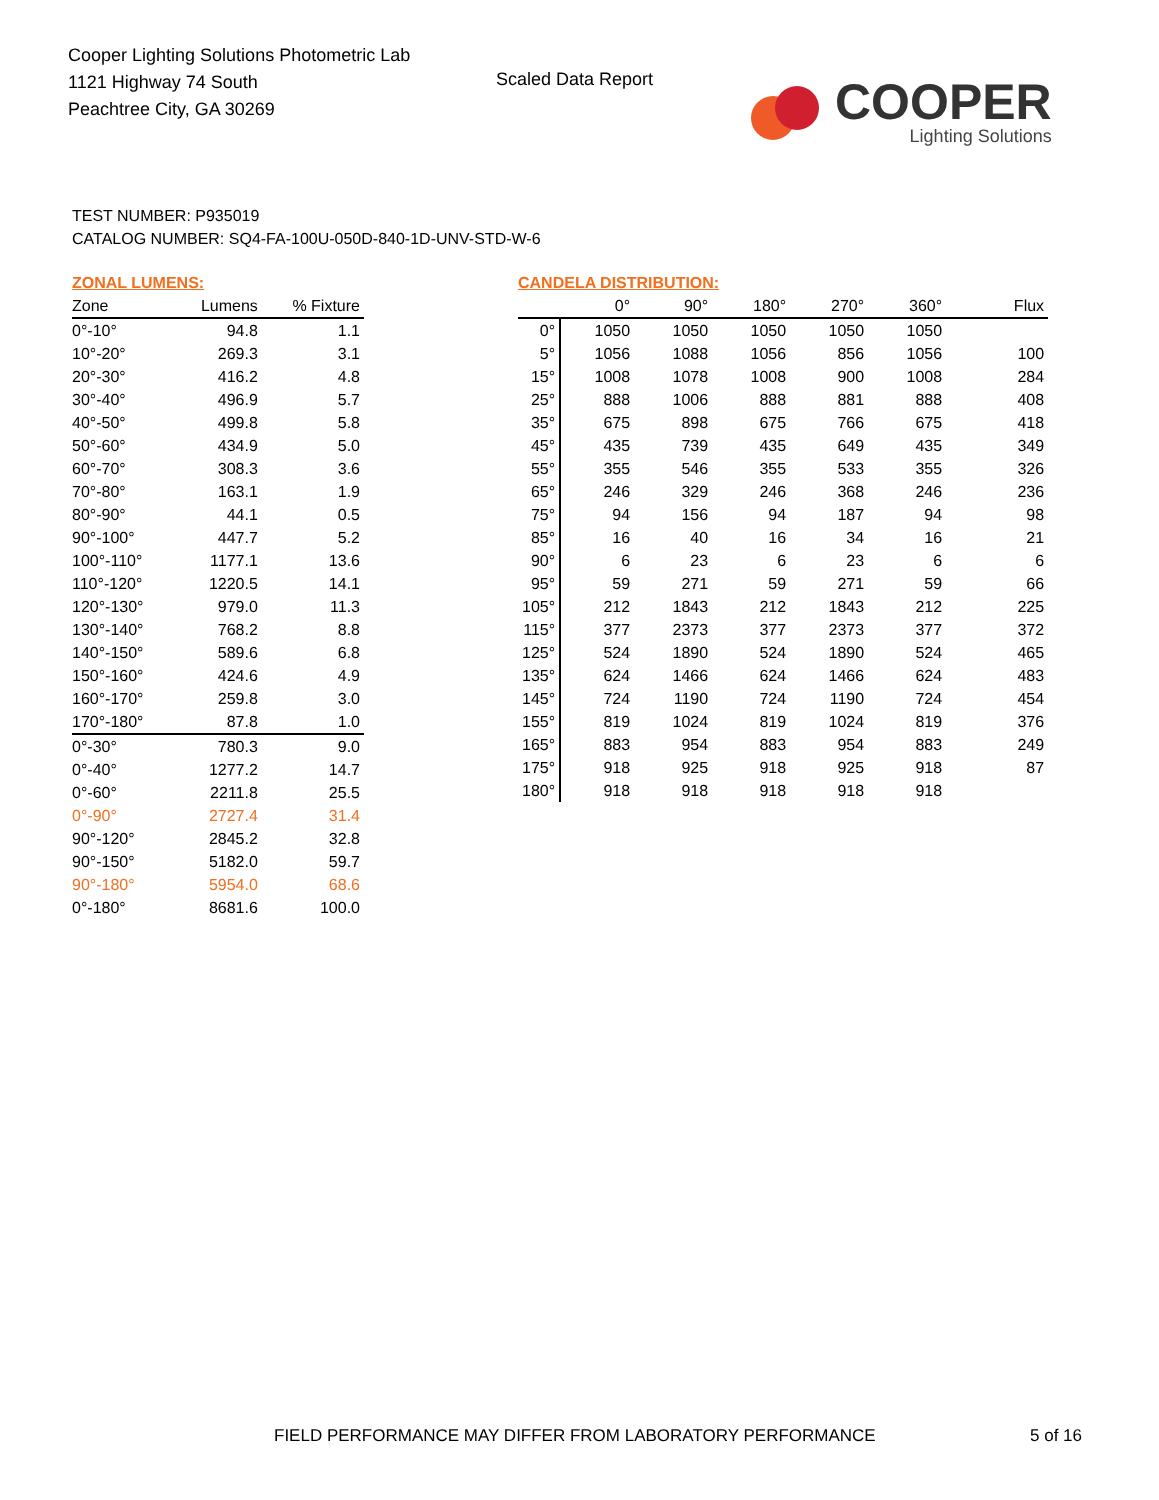Cooper Lighting Solutions Photometric Lab
1121 Highway 74 South
Peachtree City, GA 30269
Scaled Data Report
COOPER
Lighting Solutions
TEST NUMBER: P935019
CATALOG NUMBER: SQ4-FA-100U-050D-840-1D-UNV-STD-W-6
ZONAL LUMENS:
| Zone | Lumens | % Fixture |
| --- | --- | --- |
| 0°-10° | 94.8 | 1.1 |
| 10°-20° | 269.3 | 3.1 |
| 20°-30° | 416.2 | 4.8 |
| 30°-40° | 496.9 | 5.7 |
| 40°-50° | 499.8 | 5.8 |
| 50°-60° | 434.9 | 5.0 |
| 60°-70° | 308.3 | 3.6 |
| 70°-80° | 163.1 | 1.9 |
| 80°-90° | 44.1 | 0.5 |
| 90°-100° | 447.7 | 5.2 |
| 100°-110° | 1177.1 | 13.6 |
| 110°-120° | 1220.5 | 14.1 |
| 120°-130° | 979.0 | 11.3 |
| 130°-140° | 768.2 | 8.8 |
| 140°-150° | 589.6 | 6.8 |
| 150°-160° | 424.6 | 4.9 |
| 160°-170° | 259.8 | 3.0 |
| 170°-180° | 87.8 | 1.0 |
| 0°-30° | 780.3 | 9.0 |
| 0°-40° | 1277.2 | 14.7 |
| 0°-60° | 2211.8 | 25.5 |
| 0°-90° | 2727.4 | 31.4 |
| 90°-120° | 2845.2 | 32.8 |
| 90°-150° | 5182.0 | 59.7 |
| 90°-180° | 5954.0 | 68.6 |
| 0°-180° | 8681.6 | 100.0 |
CANDELA DISTRIBUTION:
| | 0° | 90° | 180° | 270° | 360° | Flux |
| --- | --- | --- | --- | --- | --- | --- |
| 0° | 1050 | 1050 | 1050 | 1050 | 1050 | |
| 5° | 1056 | 1088 | 1056 | 856 | 1056 | 100 |
| 15° | 1008 | 1078 | 1008 | 900 | 1008 | 284 |
| 25° | 888 | 1006 | 888 | 881 | 888 | 408 |
| 35° | 675 | 898 | 675 | 766 | 675 | 418 |
| 45° | 435 | 739 | 435 | 649 | 435 | 349 |
| 55° | 355 | 546 | 355 | 533 | 355 | 326 |
| 65° | 246 | 329 | 246 | 368 | 246 | 236 |
| 75° | 94 | 156 | 94 | 187 | 94 | 98 |
| 85° | 16 | 40 | 16 | 34 | 16 | 21 |
| 90° | 6 | 23 | 6 | 23 | 6 | 6 |
| 95° | 59 | 271 | 59 | 271 | 59 | 66 |
| 105° | 212 | 1843 | 212 | 1843 | 212 | 225 |
| 115° | 377 | 2373 | 377 | 2373 | 377 | 372 |
| 125° | 524 | 1890 | 524 | 1890 | 524 | 465 |
| 135° | 624 | 1466 | 624 | 1466 | 624 | 483 |
| 145° | 724 | 1190 | 724 | 1190 | 724 | 454 |
| 155° | 819 | 1024 | 819 | 1024 | 819 | 376 |
| 165° | 883 | 954 | 883 | 954 | 883 | 249 |
| 175° | 918 | 925 | 918 | 925 | 918 | 87 |
| 180° | 918 | 918 | 918 | 918 | 918 | |
FIELD PERFORMANCE MAY DIFFER FROM LABORATORY PERFORMANCE
5 of 16